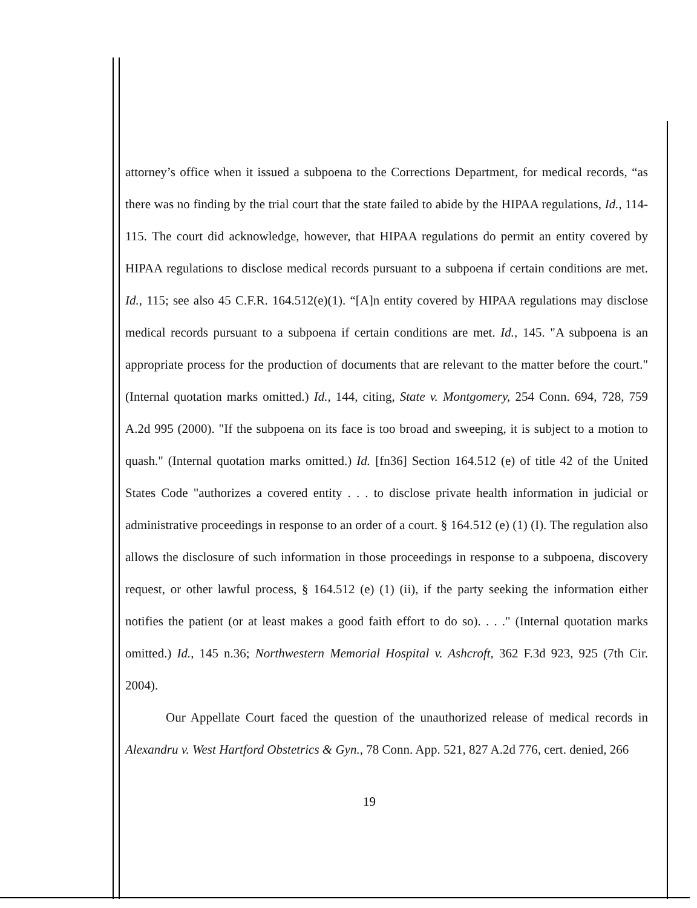attorney’s office when it issued a subpoena to the Corrections Department, for medical records, “as there was no finding by the trial court that the state failed to abide by the HIPAA regulations, Id., 114-115. The court did acknowledge, however, that HIPAA regulations do permit an entity covered by HIPAA regulations to disclose medical records pursuant to a subpoena if certain conditions are met. Id., 115; see also 45 C.F.R. 164.512(e)(1). “[A]n entity covered by HIPAA regulations may disclose medical records pursuant to a subpoena if certain conditions are met. Id., 145. "A subpoena is an appropriate process for the production of documents that are relevant to the matter before the court." (Internal quotation marks omitted.) Id., 144, citing, State v. Montgomery, 254 Conn. 694, 728, 759 A.2d 995 (2000). "If the subpoena on its face is too broad and sweeping, it is subject to a motion to quash." (Internal quotation marks omitted.) Id. [fn36] Section 164.512 (e) of title 42 of the United States Code "authorizes a covered entity . . . to disclose private health information in judicial or administrative proceedings in response to an order of a court. § 164.512 (e) (1) (I). The regulation also allows the disclosure of such information in those proceedings in response to a subpoena, discovery request, or other lawful process, § 164.512 (e) (1) (ii), if the party seeking the information either notifies the patient (or at least makes a good faith effort to do so). . . ." (Internal quotation marks omitted.) Id., 145 n.36; Northwestern Memorial Hospital v. Ashcroft, 362 F.3d 923, 925 (7th Cir. 2004).
Our Appellate Court faced the question of the unauthorized release of medical records in Alexandru v. West Hartford Obstetrics & Gyn., 78 Conn. App. 521, 827 A.2d 776, cert. denied, 266
19